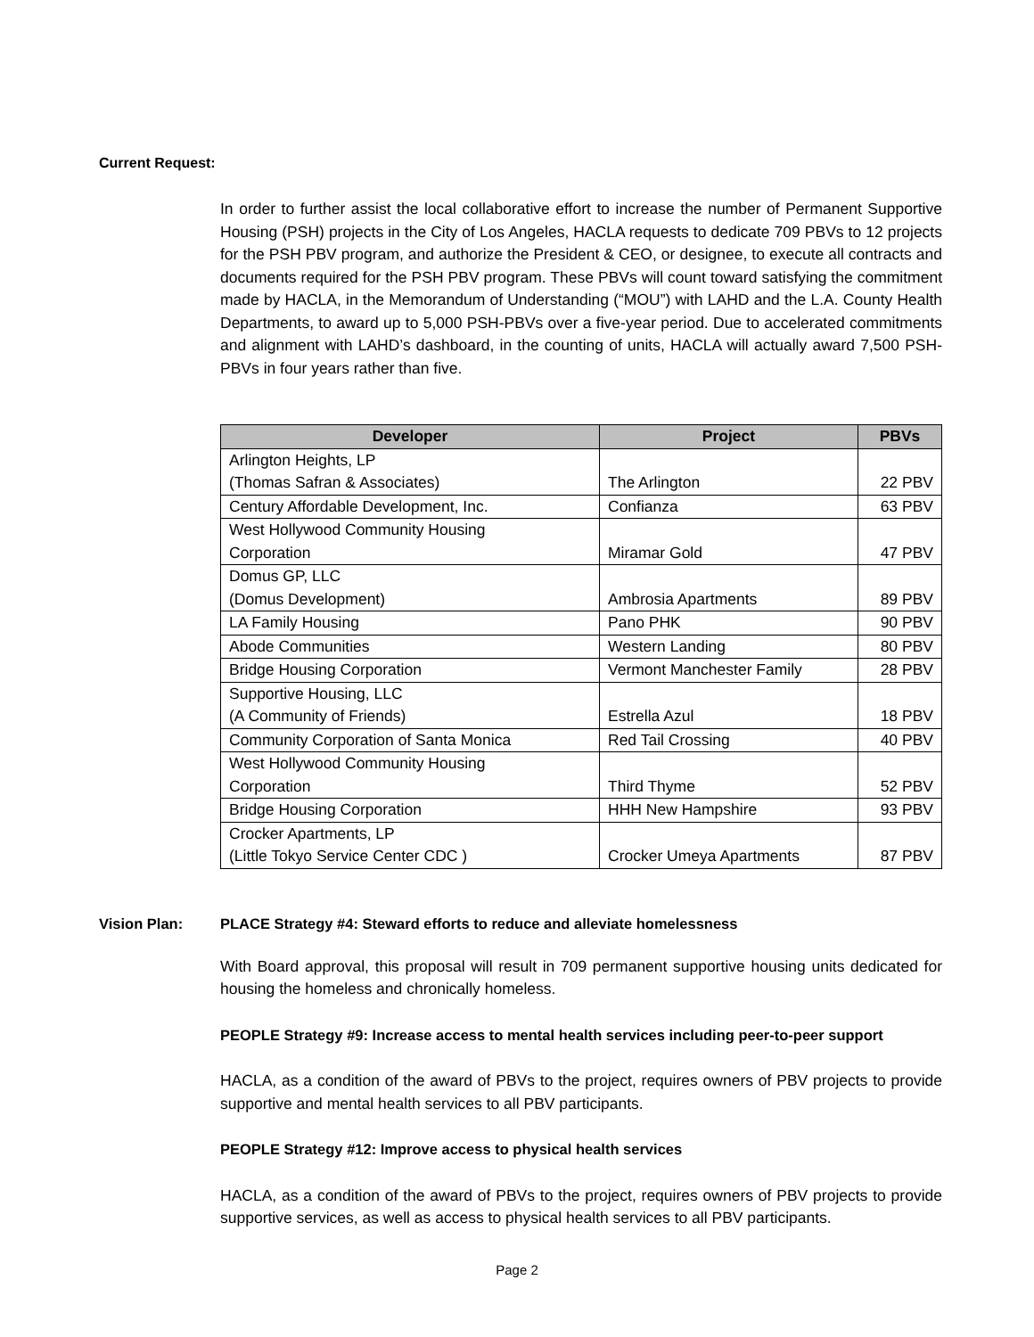Current Request:
In order to further assist the local collaborative effort to increase the number of Permanent Supportive Housing (PSH) projects in the City of Los Angeles, HACLA requests to dedicate 709 PBVs to 12 projects for the PSH PBV program, and authorize the President & CEO, or designee, to execute all contracts and documents required for the PSH PBV program. These PBVs will count toward satisfying the commitment made by HACLA, in the Memorandum of Understanding (“MOU”) with LAHD and the L.A. County Health Departments, to award up to 5,000 PSH-PBVs over a five-year period. Due to accelerated commitments and alignment with LAHD’s dashboard, in the counting of units, HACLA will actually award 7,500 PSH-PBVs in four years rather than five.
| Developer | Project | PBVs |
| --- | --- | --- |
| Arlington Heights, LP (Thomas Safran & Associates) | The Arlington | 22 PBV |
| Century Affordable Development, Inc. | Confianza | 63 PBV |
| West Hollywood Community Housing Corporation | Miramar Gold | 47 PBV |
| Domus GP, LLC (Domus Development) | Ambrosia Apartments | 89 PBV |
| LA Family Housing | Pano PHK | 90 PBV |
| Abode Communities | Western Landing | 80 PBV |
| Bridge Housing Corporation | Vermont Manchester Family | 28 PBV |
| Supportive Housing, LLC (A Community of Friends) | Estrella Azul | 18 PBV |
| Community Corporation of Santa Monica | Red Tail Crossing | 40 PBV |
| West Hollywood Community Housing Corporation | Third Thyme | 52 PBV |
| Bridge Housing Corporation | HHH New Hampshire | 93 PBV |
| Crocker Apartments, LP (Little Tokyo Service Center CDC ) | Crocker Umeya Apartments | 87 PBV |
Vision Plan: PLACE Strategy #4: Steward efforts to reduce and alleviate homelessness
With Board approval, this proposal will result in 709 permanent supportive housing units dedicated for housing the homeless and chronically homeless.
PEOPLE Strategy #9: Increase access to mental health services including peer-to-peer support
HACLA, as a condition of the award of PBVs to the project, requires owners of PBV projects to provide supportive and mental health services to all PBV participants.
PEOPLE Strategy #12: Improve access to physical health services
HACLA, as a condition of the award of PBVs to the project, requires owners of PBV projects to provide supportive services, as well as access to physical health services to all PBV participants.
Page 2